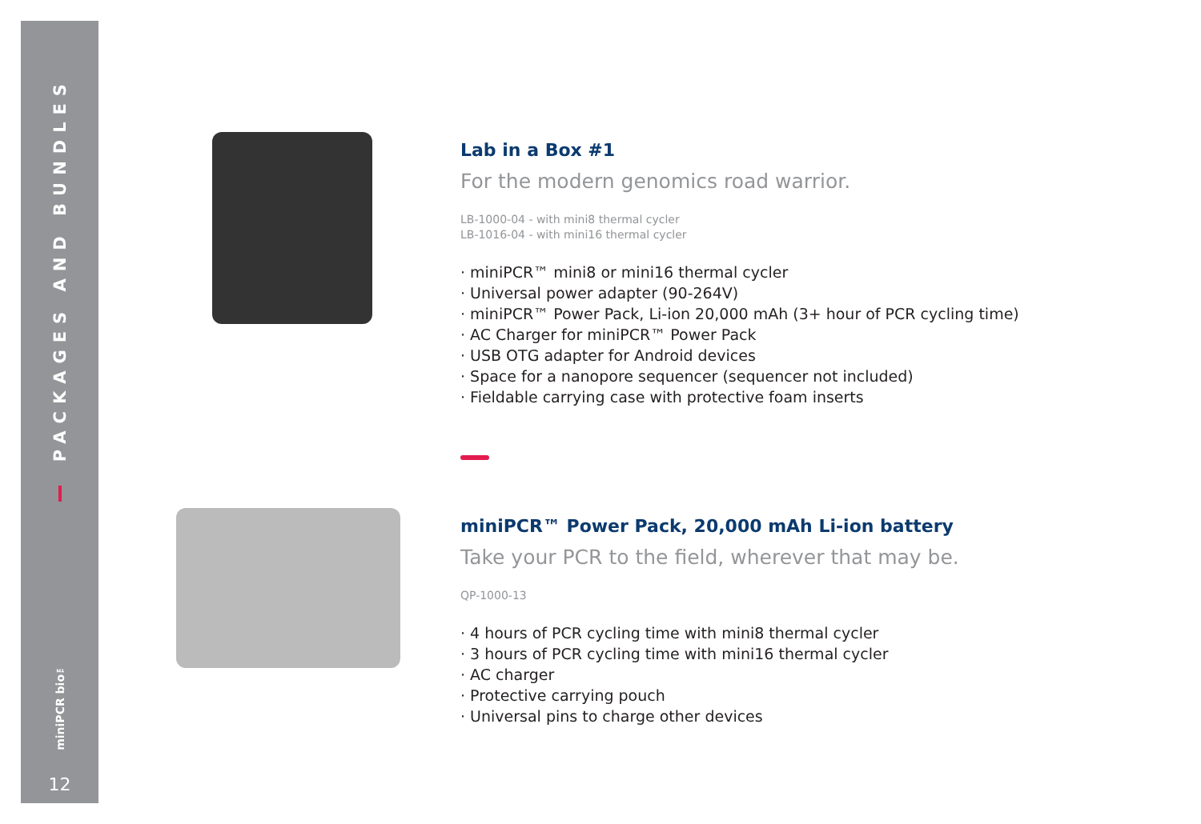PACKAGES AND BUNDLES
miniPCR bio™
12
Lab in a Box #1
For the modern genomics road warrior.
LB-1000-04 - with mini8 thermal cycler
LB-1016-04 - with mini16 thermal cycler
· miniPCR™ mini8 or mini16 thermal cycler
· Universal power adapter (90-264V)
· miniPCR™ Power Pack, Li-ion 20,000 mAh (3+ hour of PCR cycling time)
· AC Charger for miniPCR™ Power Pack
· USB OTG adapter for Android devices
· Space for a nanopore sequencer (sequencer not included)
· Fieldable carrying case with protective foam inserts
miniPCR™ Power Pack, 20,000 mAh Li-ion battery
Take your PCR to the field, wherever that may be.
QP-1000-13
· 4 hours of PCR cycling time with mini8 thermal cycler
· 3 hours of PCR cycling time with mini16 thermal cycler
· AC charger
· Protective carrying pouch
· Universal pins to charge other devices